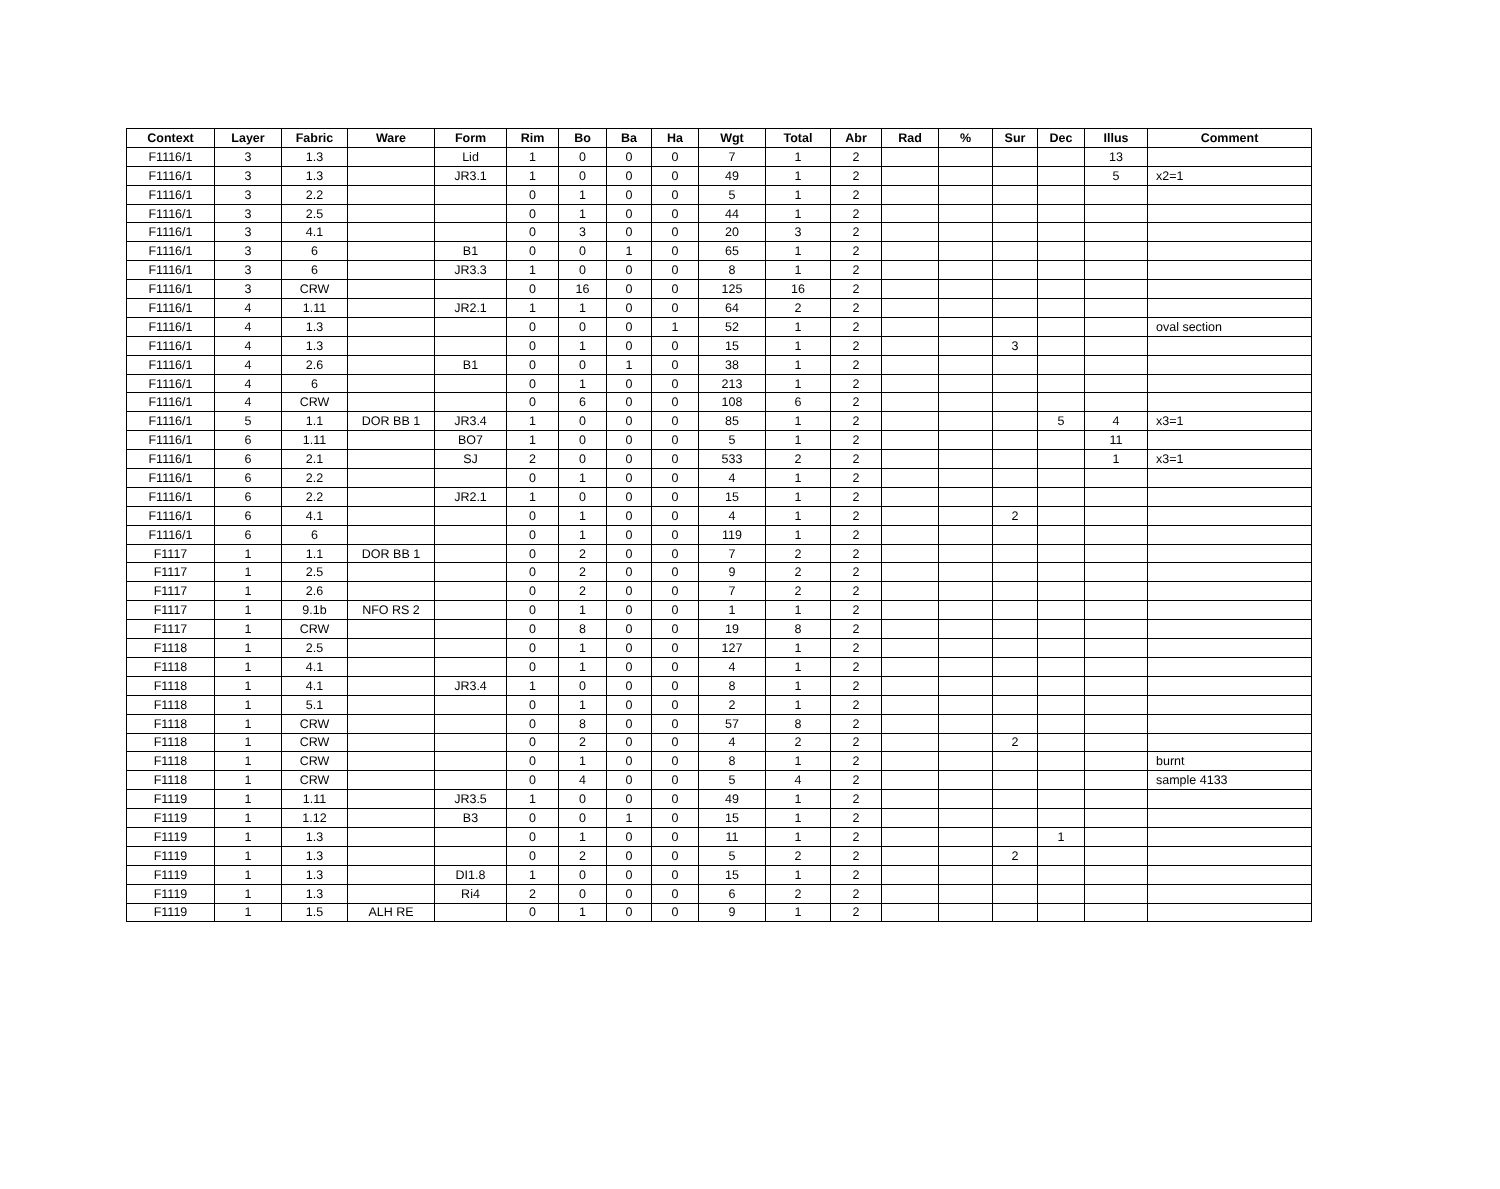| Context | Layer | Fabric | Ware | Form | Rim | Bo | Ba | Ha | Wgt | Total | Abr | Rad | % | Sur | Dec | Illus | Comment |
| --- | --- | --- | --- | --- | --- | --- | --- | --- | --- | --- | --- | --- | --- | --- | --- | --- | --- |
| F1116/1 | 3 | 1.3 | | Lid | 1 | 0 | 0 | 0 | 7 | 1 | 2 | | | | | 13 | |
| F1116/1 | 3 | 1.3 | | JR3.1 | 1 | 0 | 0 | 0 | 49 | 1 | 2 | | | | | 5 | x2=1 |
| F1116/1 | 3 | 2.2 | | | 0 | 1 | 0 | 0 | 5 | 1 | 2 | | | | | | |
| F1116/1 | 3 | 2.5 | | | 0 | 1 | 0 | 0 | 44 | 1 | 2 | | | | | | |
| F1116/1 | 3 | 4.1 | | | 0 | 3 | 0 | 0 | 20 | 3 | 2 | | | | | | |
| F1116/1 | 3 | 6 | | B1 | 0 | 0 | 1 | 0 | 65 | 1 | 2 | | | | | | |
| F1116/1 | 3 | 6 | | JR3.3 | 1 | 0 | 0 | 0 | 8 | 1 | 2 | | | | | | |
| F1116/1 | 3 | CRW | | | 0 | 16 | 0 | 0 | 125 | 16 | 2 | | | | | | |
| F1116/1 | 4 | 1.11 | | JR2.1 | 1 | 1 | 0 | 0 | 64 | 2 | 2 | | | | | | |
| F1116/1 | 4 | 1.3 | | | 0 | 0 | 0 | 1 | 52 | 1 | 2 | | | | | | oval section |
| F1116/1 | 4 | 1.3 | | | 0 | 1 | 0 | 0 | 15 | 1 | 2 | | | 3 | | | |
| F1116/1 | 4 | 2.6 | | B1 | 0 | 0 | 1 | 0 | 38 | 1 | 2 | | | | | | |
| F1116/1 | 4 | 6 | | | 0 | 1 | 0 | 0 | 213 | 1 | 2 | | | | | | |
| F1116/1 | 4 | CRW | | | 0 | 6 | 0 | 0 | 108 | 6 | 2 | | | | | | |
| F1116/1 | 5 | 1.1 | DOR BB 1 | JR3.4 | 1 | 0 | 0 | 0 | 85 | 1 | 2 | | | | 5 | 4 | x3=1 |
| F1116/1 | 6 | 1.11 | | BO7 | 1 | 0 | 0 | 0 | 5 | 1 | 2 | | | | | 11 | |
| F1116/1 | 6 | 2.1 | | SJ | 2 | 0 | 0 | 0 | 533 | 2 | 2 | | | | | 1 | x3=1 |
| F1116/1 | 6 | 2.2 | | | 0 | 1 | 0 | 0 | 4 | 1 | 2 | | | | | | |
| F1116/1 | 6 | 2.2 | | JR2.1 | 1 | 0 | 0 | 0 | 15 | 1 | 2 | | | | | | |
| F1116/1 | 6 | 4.1 | | | 0 | 1 | 0 | 0 | 4 | 1 | 2 | | | 2 | | | |
| F1116/1 | 6 | 6 | | | 0 | 1 | 0 | 0 | 119 | 1 | 2 | | | | | | |
| F1117 | 1 | 1.1 | DOR BB 1 | | 0 | 2 | 0 | 0 | 7 | 2 | 2 | | | | | | |
| F1117 | 1 | 2.5 | | | 0 | 2 | 0 | 0 | 9 | 2 | 2 | | | | | | |
| F1117 | 1 | 2.6 | | | 0 | 2 | 0 | 0 | 7 | 2 | 2 | | | | | | |
| F1117 | 1 | 9.1b | NFO RS 2 | | 0 | 1 | 0 | 0 | 1 | 1 | 2 | | | | | | |
| F1117 | 1 | CRW | | | 0 | 8 | 0 | 0 | 19 | 8 | 2 | | | | | | |
| F1118 | 1 | 2.5 | | | 0 | 1 | 0 | 0 | 127 | 1 | 2 | | | | | | |
| F1118 | 1 | 4.1 | | | 0 | 1 | 0 | 0 | 4 | 1 | 2 | | | | | | |
| F1118 | 1 | 4.1 | | JR3.4 | 1 | 0 | 0 | 0 | 8 | 1 | 2 | | | | | | |
| F1118 | 1 | 5.1 | | | 0 | 1 | 0 | 0 | 2 | 1 | 2 | | | | | | |
| F1118 | 1 | CRW | | | 0 | 8 | 0 | 0 | 57 | 8 | 2 | | | | | | |
| F1118 | 1 | CRW | | | 0 | 2 | 0 | 0 | 4 | 2 | 2 | | | 2 | | | |
| F1118 | 1 | CRW | | | 0 | 1 | 0 | 0 | 8 | 1 | 2 | | | | | | burnt |
| F1118 | 1 | CRW | | | 0 | 4 | 0 | 0 | 5 | 4 | 2 | | | | | | sample 4133 |
| F1119 | 1 | 1.11 | | JR3.5 | 1 | 0 | 0 | 0 | 49 | 1 | 2 | | | | | | |
| F1119 | 1 | 1.12 | | B3 | 0 | 0 | 1 | 0 | 15 | 1 | 2 | | | | | | |
| F1119 | 1 | 1.3 | | | 0 | 1 | 0 | 0 | 11 | 1 | 2 | | | | 1 | | |
| F1119 | 1 | 1.3 | | | 0 | 2 | 0 | 0 | 5 | 2 | 2 | | | 2 | | | |
| F1119 | 1 | 1.3 | | DI1.8 | 1 | 0 | 0 | 0 | 15 | 1 | 2 | | | | | | |
| F1119 | 1 | 1.3 | | Ri4 | 2 | 0 | 0 | 0 | 6 | 2 | 2 | | | | | | |
| F1119 | 1 | 1.5 | ALH RE | | 0 | 1 | 0 | 0 | 9 | 1 | 2 | | | | | | |